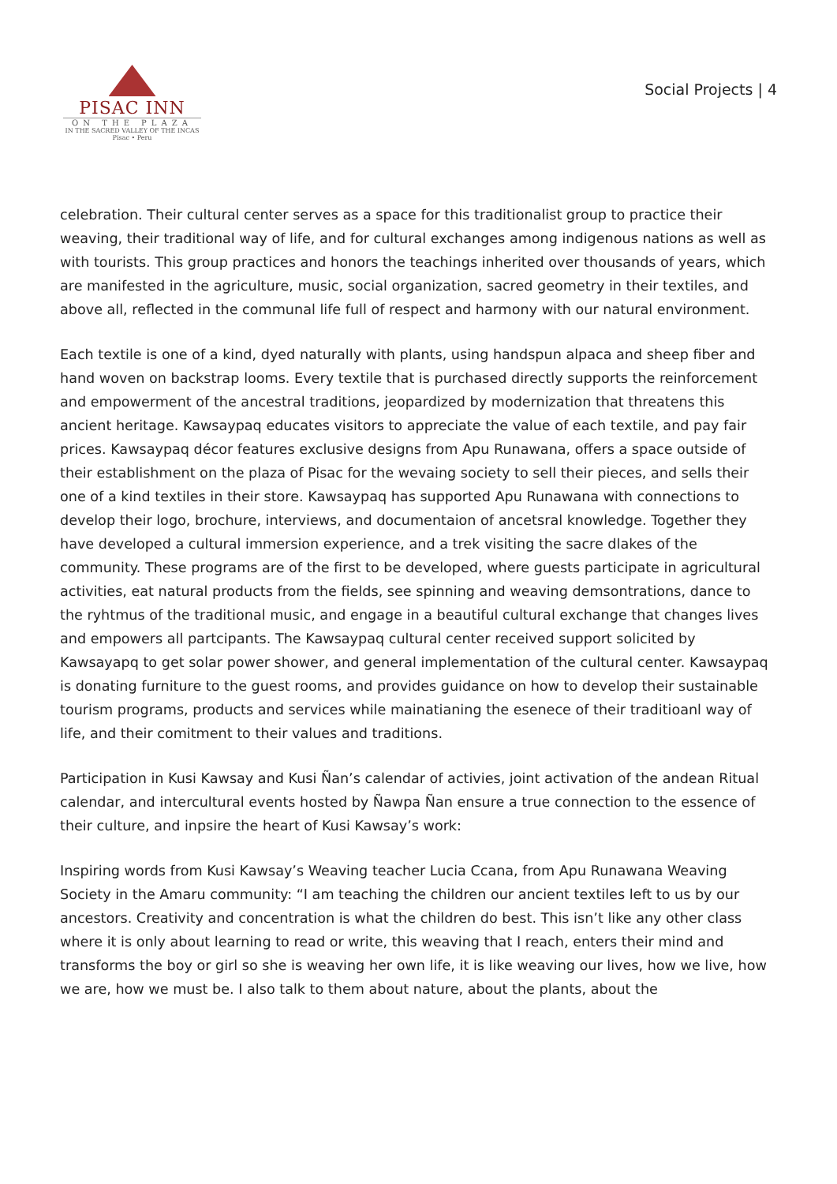PISAC INN
ON THE PLAZA
IN THE SACRED VALLEY OF THE INCAS
Pisac • Peru
Social Projects | 4
celebration. Their cultural center serves as a space for this traditionalist group to practice their weaving, their traditional way of life, and for cultural exchanges among indigenous nations as well as with tourists. This group practices and honors the teachings inherited over thousands of years, which are manifested in the agriculture, music, social organization, sacred geometry in their textiles, and above all, reflected in the communal life full of respect and harmony with our natural environment.
Each textile is one of a kind, dyed naturally with plants, using handspun alpaca and sheep fiber and hand woven on backstrap looms. Every textile that is purchased directly supports the reinforcement and empowerment of the ancestral traditions, jeopardized by modernization that threatens this ancient heritage. Kawsaypaq educates visitors to appreciate the value of each textile, and pay fair prices. Kawsaypaq décor features exclusive designs from Apu Runawana, offers a space outside of their establishment on the plaza of Pisac for the wevaing society to sell their pieces, and sells their one of a kind textiles in their store. Kawsaypaq has supported Apu Runawana with connections to develop their logo, brochure, interviews, and documentaion of ancetsral knowledge. Together they have developed a cultural immersion experience, and a trek visiting the sacre dlakes of the community. These programs are of the first to be developed, where guests participate in agricultural activities, eat natural products from the fields, see spinning and weaving demsontrations, dance to the ryhtmus of the traditional music, and engage in a beautiful cultural exchange that changes lives and empowers all partcipants. The Kawsaypaq cultural center received support solicited by Kawsayapq to get solar power shower, and general implementation of the cultural center. Kawsaypaq is donating furniture to the guest rooms, and provides guidance on how to develop their sustainable tourism programs, products and services while mainatianing the esenece of their traditioanl way of life, and their comitment to their values and traditions.
Participation in Kusi Kawsay and Kusi Ñan’s calendar of activies, joint activation of the andean Ritual calendar, and intercultural events hosted by Ñawpa Ñan ensure a true connection to the essence of their culture, and inpsire the heart of Kusi Kawsay’s work:
Inspiring words from Kusi Kawsay’s Weaving teacher Lucia Ccana, from Apu Runawana Weaving Society in the Amaru community: “I am teaching the children our ancient textiles left to us by our ancestors. Creativity and concentration is what the children do best. This isn’t like any other class where it is only about learning to read or write, this weaving that I reach, enters their mind and transforms the boy or girl so she is weaving her own life, it is like weaving our lives, how we live, how we are, how we must be. I also talk to them about nature, about the plants, about the